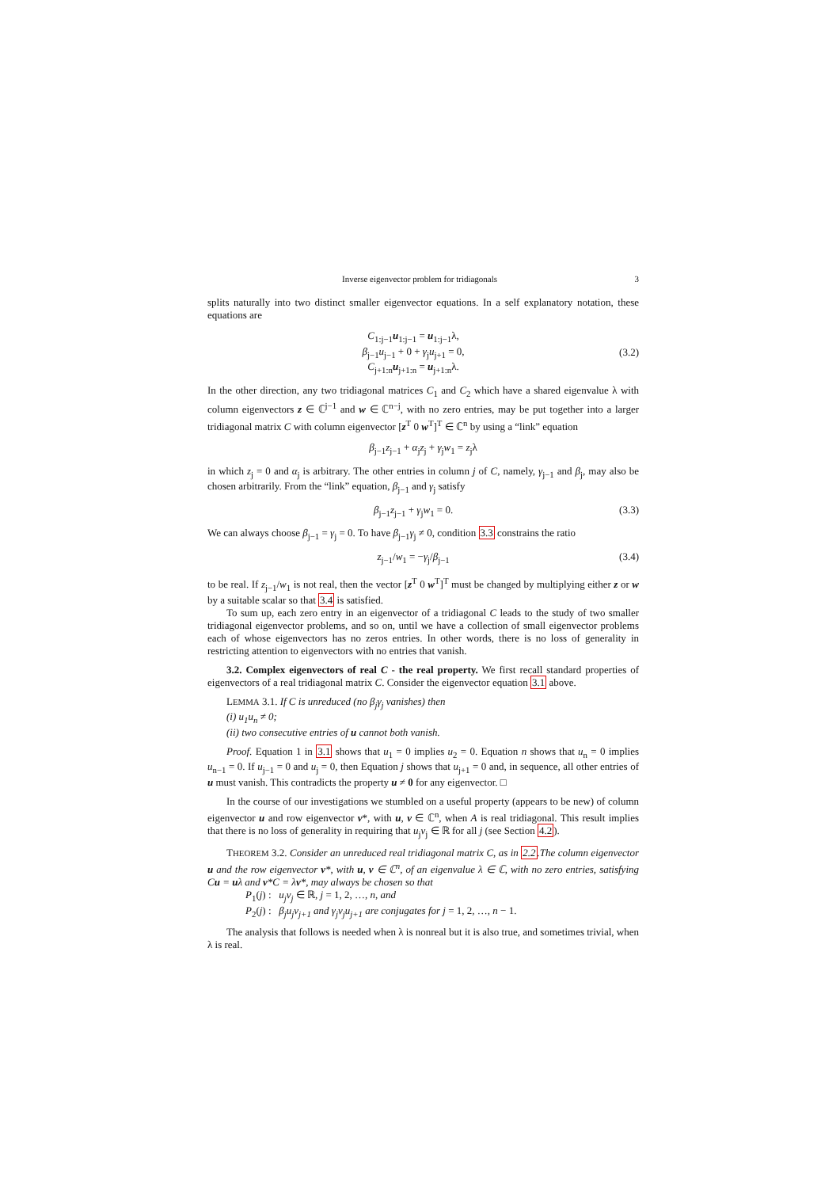Inverse eigenvector problem for tridiagonals 3
splits naturally into two distinct smaller eigenvector equations. In a self explanatory notation, these equations are
C<sub>1:j−1</sub>u<sub>1:j−1</sub> = u<sub>1:j−1</sub>λ,
β<sub>j−1</sub>u<sub>j−1</sub> + 0 + γ<sub>j</sub>u<sub>j+1</sub> = 0,
C<sub>j+1:n</sub>u<sub>j+1:n</sub> = u<sub>j+1:n</sub>λ.
(3.2)
In the other direction, any two tridiagonal matrices C<sub>1</sub> and C<sub>2</sub> which have a shared eigenvalue λ with column eigenvectors z ∈ ℂ<sup>j−1</sup> and w ∈ ℂ<sup>n−j</sup>, with no zero entries, may be put together into a larger tridiagonal matrix C with column eigenvector [z<sup>T</sup> 0 w<sup>T</sup>]<sup>T</sup> ∈ ℂ<sup>n</sup> by using a “link” equation
β<sub>j−1</sub>z<sub>j−1</sub> + α<sub>j</sub>z<sub>j</sub> + γ<sub>j</sub>w<sub>1</sub> = z<sub>j</sub>λ
in which z<sub>j</sub> = 0 and α<sub>j</sub> is arbitrary. The other entries in column j of C, namely, γ<sub>j−1</sub> and β<sub>j</sub>, may also be chosen arbitrarily. From the “link” equation, β<sub>j−1</sub> and γ<sub>j</sub> satisfy
β<sub>j−1</sub>z<sub>j−1</sub> + γ<sub>j</sub>w<sub>1</sub> = 0. (3.3)
We can always choose β<sub>j−1</sub> = γ<sub>j</sub> = 0. To have β<sub>j−1</sub>γ<sub>j</sub> ≠ 0, condition 3.3 constrains the ratio
z<sub>j−1</sub>/w<sub>1</sub> = −γ<sub>j</sub>/β<sub>j−1</sub> (3.4)
to be real. If z<sub>j−1</sub>/w<sub>1</sub> is not real, then the vector [z<sup>T</sup> 0 w<sup>T</sup>]<sup>T</sup> must be changed by multiplying either z or w by a suitable scalar so that 3.4 is satisfied.
To sum up, each zero entry in an eigenvector of a tridiagonal C leads to the study of two smaller tridiagonal eigenvector problems, and so on, until we have a collection of small eigenvector problems each of whose eigenvectors has no zeros entries. In other words, there is no loss of generality in restricting attention to eigenvectors with no entries that vanish.
3.2. Complex eigenvectors of real C - the real property. We first recall standard properties of eigenvectors of a real tridiagonal matrix C. Consider the eigenvector equation 3.1 above.
LEMMA 3.1. If C is unreduced (no β<sub>j</sub>γ<sub>j</sub> vanishes) then
(i) u<sub>1</sub>u<sub>n</sub> ≠ 0;
(ii) two consecutive entries of u cannot both vanish.
Proof. Equation 1 in 3.1 shows that u<sub>1</sub> = 0 implies u<sub>2</sub> = 0. Equation n shows that u<sub>n</sub> = 0 implies u<sub>n−1</sub> = 0. If u<sub>j−1</sub> = 0 and u<sub>j</sub> = 0, then Equation j shows that u<sub>j+1</sub> = 0 and, in sequence, all other entries of u must vanish. This contradicts the property u ≠ 0 for any eigenvector. □
In the course of our investigations we stumbled on a useful property (appears to be new) of column eigenvector u and row eigenvector v*, with u, v ∈ ℂ<sup>n</sup>, when A is real tridiagonal. This result implies that there is no loss of generality in requiring that u<sub>j</sub>v<sub>j</sub> ∈ ℝ for all j (see Section 4.2).
THEOREM 3.2. Consider an unreduced real tridiagonal matrix C, as in 2.2.The column eigenvector u and the row eigenvector v*, with u, v ∈ ℂ<sup>n</sup>, of an eigenvalue λ ∈ ℂ, with no zero entries, satisfying Cu = uλ and v*C = λv*, may always be chosen so that
P<sub>1</sub>(j) : u<sub>j</sub>v<sub>j</sub> ∈ ℝ, j = 1, 2, …, n, and
P<sub>2</sub>(j) : β<sub>j</sub>u<sub>j</sub>v<sub>j+1</sub> and γ<sub>j</sub>v<sub>j</sub>u<sub>j+1</sub> are conjugates for j = 1, 2, …, n − 1.
The analysis that follows is needed when λ is nonreal but it is also true, and sometimes trivial, when λ is real.